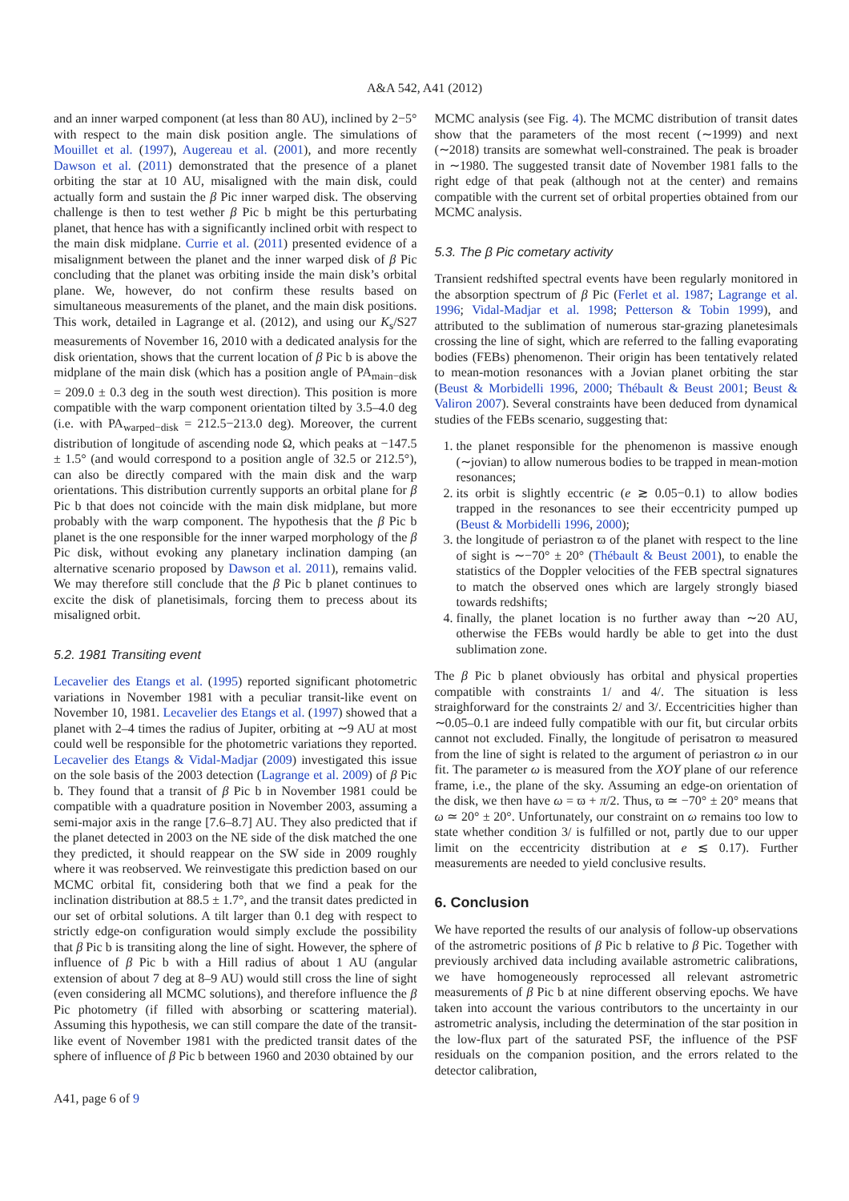A&A 542, A41 (2012)
and an inner warped component (at less than 80 AU), inclined by 2−5° with respect to the main disk position angle. The simulations of Mouillet et al. (1997), Augereau et al. (2001), and more recently Dawson et al. (2011) demonstrated that the presence of a planet orbiting the star at 10 AU, misaligned with the main disk, could actually form and sustain the β Pic inner warped disk. The observing challenge is then to test wether β Pic b might be this perturbating planet, that hence has with a significantly inclined orbit with respect to the main disk midplane. Currie et al. (2011) presented evidence of a misalignment between the planet and the inner warped disk of β Pic concluding that the planet was orbiting inside the main disk’s orbital plane. We, however, do not confirm these results based on simultaneous measurements of the planet, and the main disk positions. This work, detailed in Lagrange et al. (2012), and using our K<sub>s</sub>/S27 measurements of November 16, 2010 with a dedicated analysis for the disk orientation, shows that the current location of β Pic b is above the midplane of the main disk (which has a position angle of PA<sub>main−disk</sub> = 209.0 ± 0.3 deg in the south west direction). This position is more compatible with the warp component orientation tilted by 3.5–4.0 deg (i.e. with PA<sub>warped−disk</sub> = 212.5−213.0 deg). Moreover, the current distribution of longitude of ascending node Ω, which peaks at −147.5 ± 1.5° (and would correspond to a position angle of 32.5 or 212.5°), can also be directly compared with the main disk and the warp orientations. This distribution currently supports an orbital plane for β Pic b that does not coincide with the main disk midplane, but more probably with the warp component. The hypothesis that the β Pic b planet is the one responsible for the inner warped morphology of the β Pic disk, without evoking any planetary inclination damping (an alternative scenario proposed by Dawson et al. 2011), remains valid. We may therefore still conclude that the β Pic b planet continues to excite the disk of planetisimals, forcing them to precess about its misaligned orbit.
5.2. 1981 Transiting event
Lecavelier des Etangs et al. (1995) reported significant photometric variations in November 1981 with a peculiar transit-like event on November 10, 1981. Lecavelier des Etangs et al. (1997) showed that a planet with 2–4 times the radius of Jupiter, orbiting at ∼9 AU at most could well be responsible for the photometric variations they reported. Lecavelier des Etangs & Vidal-Madjar (2009) investigated this issue on the sole basis of the 2003 detection (Lagrange et al. 2009) of β Pic b. They found that a transit of β Pic b in November 1981 could be compatible with a quadrature position in November 2003, assuming a semi-major axis in the range [7.6–8.7] AU. They also predicted that if the planet detected in 2003 on the NE side of the disk matched the one they predicted, it should reappear on the SW side in 2009 roughly where it was reobserved. We reinvestigate this prediction based on our MCMC orbital fit, considering both that we find a peak for the inclination distribution at 88.5 ± 1.7°, and the transit dates predicted in our set of orbital solutions. A tilt larger than 0.1 deg with respect to strictly edge-on configuration would simply exclude the possibility that β Pic b is transiting along the line of sight. However, the sphere of influence of β Pic b with a Hill radius of about 1 AU (angular extension of about 7 deg at 8–9 AU) would still cross the line of sight (even considering all MCMC solutions), and therefore influence the β Pic photometry (if filled with absorbing or scattering material). Assuming this hypothesis, we can still compare the date of the transit-like event of November 1981 with the predicted transit dates of the sphere of influence of β Pic b between 1960 and 2030 obtained by our
MCMC analysis (see Fig. 4). The MCMC distribution of transit dates show that the parameters of the most recent (∼1999) and next (∼2018) transits are somewhat well-constrained. The peak is broader in ∼1980. The suggested transit date of November 1981 falls to the right edge of that peak (although not at the center) and remains compatible with the current set of orbital properties obtained from our MCMC analysis.
5.3. The β Pic cometary activity
Transient redshifted spectral events have been regularly monitored in the absorption spectrum of β Pic (Ferlet et al. 1987; Lagrange et al. 1996; Vidal-Madjar et al. 1998; Petterson & Tobin 1999), and attributed to the sublimation of numerous star-grazing planetesimals crossing the line of sight, which are referred to the falling evaporating bodies (FEBs) phenomenon. Their origin has been tentatively related to mean-motion resonances with a Jovian planet orbiting the star (Beust & Morbidelli 1996, 2000; Thébault & Beust 2001; Beust & Valiron 2007). Several constraints have been deduced from dynamical studies of the FEBs scenario, suggesting that:
1. the planet responsible for the phenomenon is massive enough (∼jovian) to allow numerous bodies to be trapped in mean-motion resonances;
2. its orbit is slightly eccentric (e ≳ 0.05−0.1) to allow bodies trapped in the resonances to see their eccentricity pumped up (Beust & Morbidelli 1996, 2000);
3. the longitude of periastron ϖ of the planet with respect to the line of sight is ∼−70° ± 20° (Thébault & Beust 2001), to enable the statistics of the Doppler velocities of the FEB spectral signatures to match the observed ones which are largely strongly biased towards redshifts;
4. finally, the planet location is no further away than ∼20 AU, otherwise the FEBs would hardly be able to get into the dust sublimation zone.
The β Pic b planet obviously has orbital and physical properties compatible with constraints 1/ and 4/. The situation is less straighforward for the constraints 2/ and 3/. Eccentricities higher than ∼0.05–0.1 are indeed fully compatible with our fit, but circular orbits cannot not excluded. Finally, the longitude of perisatron ϖ measured from the line of sight is related to the argument of periastron ω in our fit. The parameter ω is measured from the XOY plane of our reference frame, i.e., the plane of the sky. Assuming an edge-on orientation of the disk, we then have ω = ϖ + π/2. Thus, ϖ ≃ −70° ± 20° means that ω ≃ 20° ± 20°. Unfortunately, our constraint on ω remains too low to state whether condition 3/ is fulfilled or not, partly due to our upper limit on the eccentricity distribution at e ≲ 0.17). Further measurements are needed to yield conclusive results.
6. Conclusion
We have reported the results of our analysis of follow-up observations of the astrometric positions of β Pic b relative to β Pic. Together with previously archived data including available astrometric calibrations, we have homogeneously reprocessed all relevant astrometric measurements of β Pic b at nine different observing epochs. We have taken into account the various contributors to the uncertainty in our astrometric analysis, including the determination of the star position in the low-flux part of the saturated PSF, the influence of the PSF residuals on the companion position, and the errors related to the detector calibration,
A41, page 6 of 9